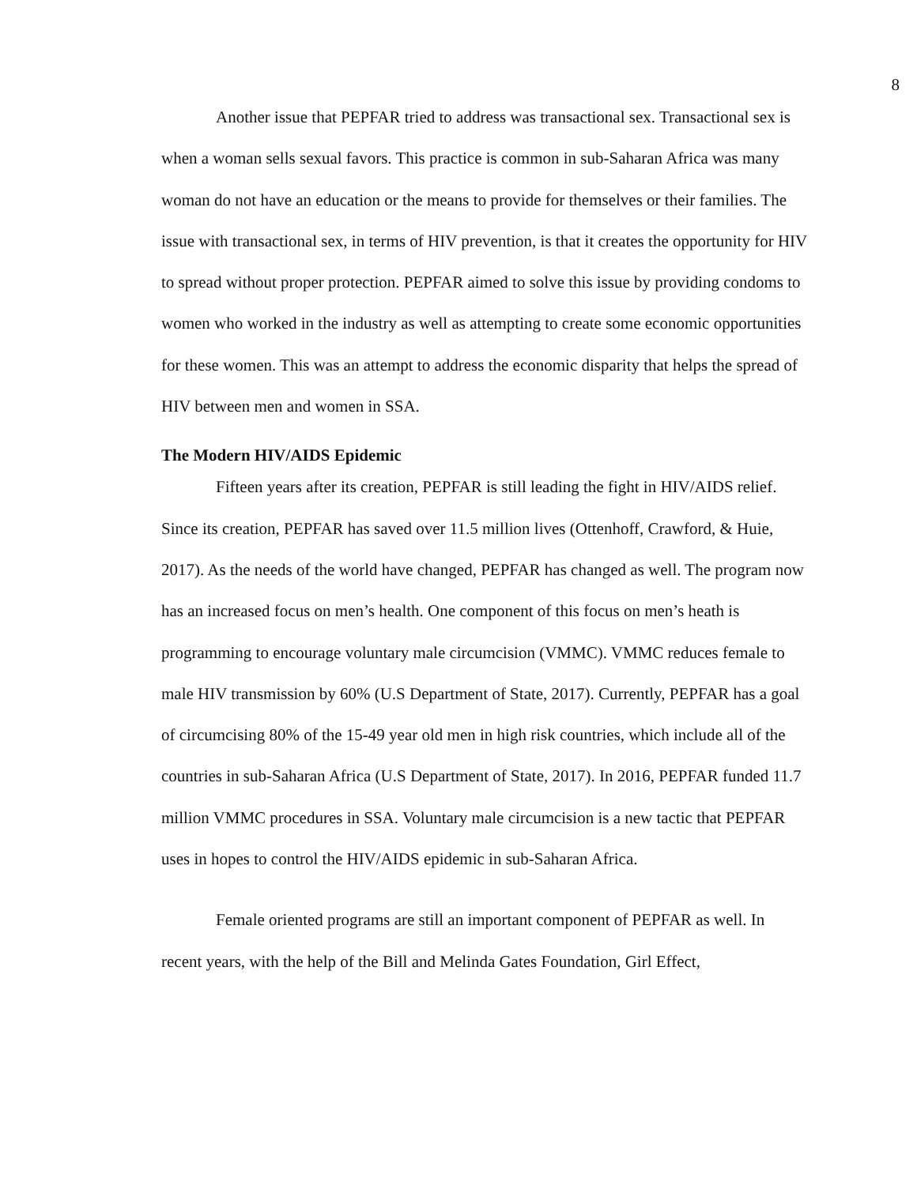8
Another issue that PEPFAR tried to address was transactional sex. Transactional sex is when a woman sells sexual favors. This practice is common in sub-Saharan Africa was many woman do not have an education or the means to provide for themselves or their families. The issue with transactional sex, in terms of HIV prevention, is that it creates the opportunity for HIV to spread without proper protection. PEPFAR aimed to solve this issue by providing condoms to women who worked in the industry as well as attempting to create some economic opportunities for these women. This was an attempt to address the economic disparity that helps the spread of HIV between men and women in SSA.
The Modern HIV/AIDS Epidemic
Fifteen years after its creation, PEPFAR is still leading the fight in HIV/AIDS relief. Since its creation, PEPFAR has saved over 11.5 million lives (Ottenhoff, Crawford, & Huie, 2017). As the needs of the world have changed, PEPFAR has changed as well. The program now has an increased focus on men’s health. One component of this focus on men’s heath is programming to encourage voluntary male circumcision (VMMC). VMMC reduces female to male HIV transmission by 60% (U.S Department of State, 2017). Currently, PEPFAR has a goal of circumcising 80% of the 15-49 year old men in high risk countries, which include all of the countries in sub-Saharan Africa (U.S Department of State, 2017). In 2016, PEPFAR funded 11.7 million VMMC procedures in SSA. Voluntary male circumcision is a new tactic that PEPFAR uses in hopes to control the HIV/AIDS epidemic in sub-Saharan Africa.
Female oriented programs are still an important component of PEPFAR as well. In recent years, with the help of the Bill and Melinda Gates Foundation, Girl Effect,